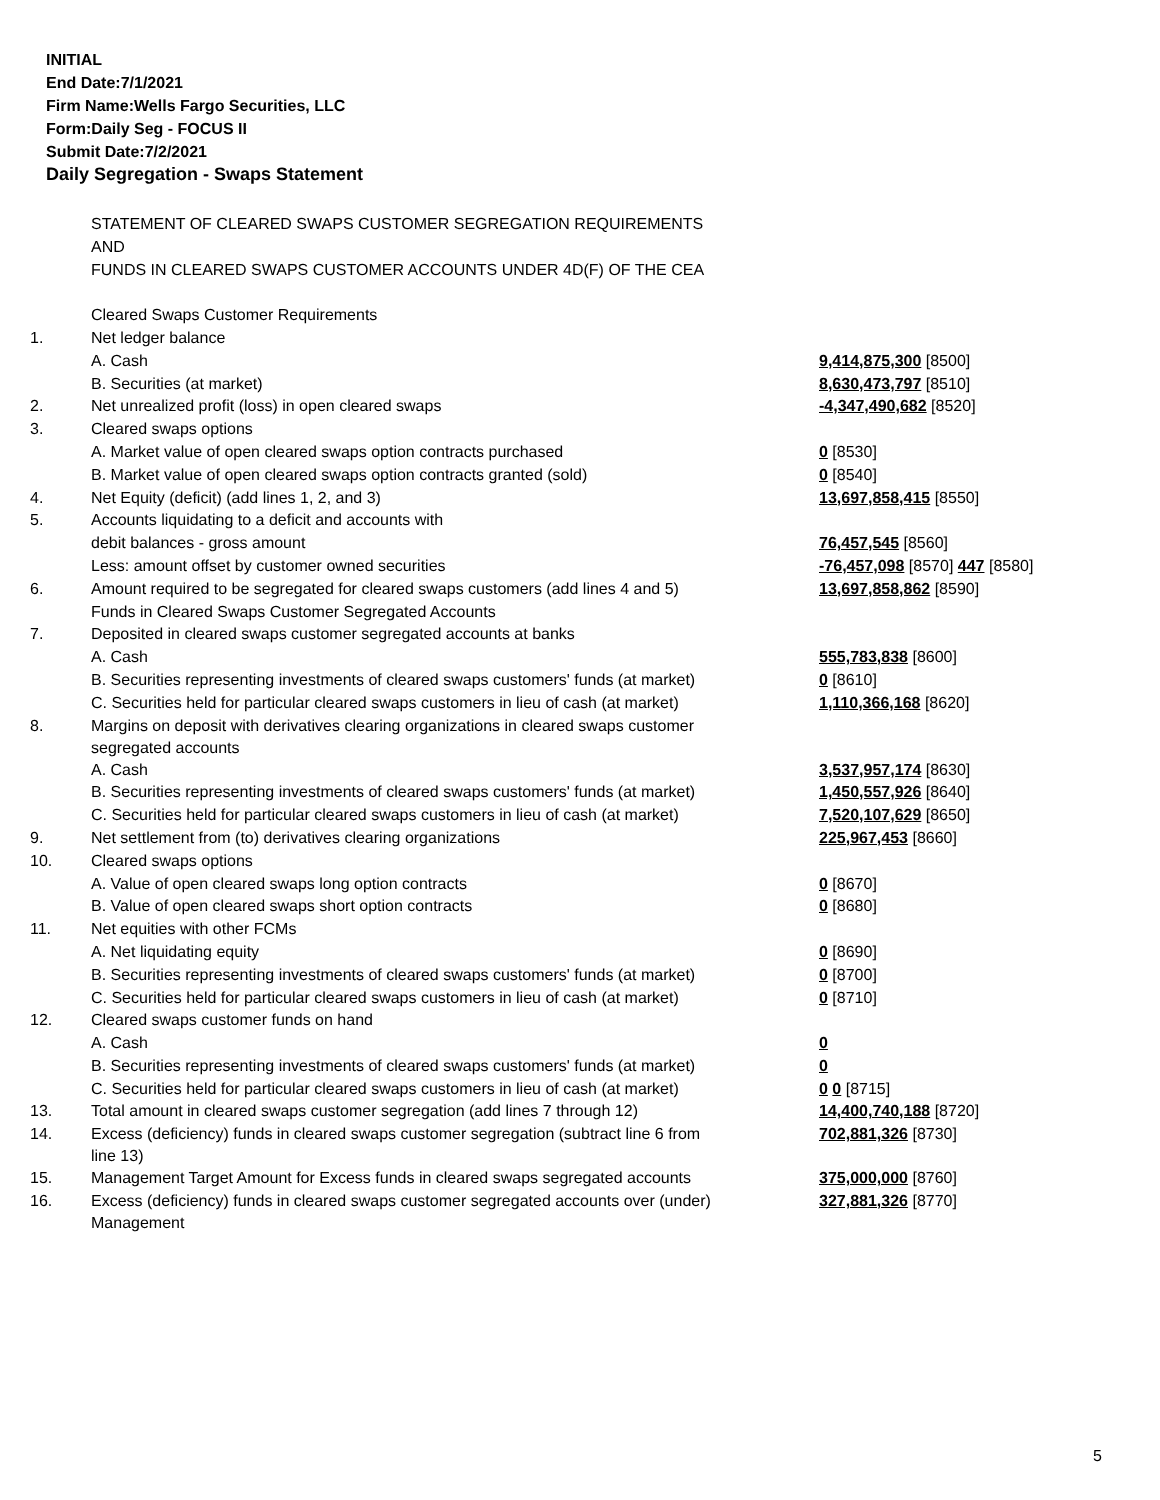INITIAL
End Date:7/1/2021
Firm Name:Wells Fargo Securities, LLC
Form:Daily Seg - FOCUS II
Submit Date:7/2/2021
Daily Segregation - Swaps Statement
| | STATEMENT OF CLEARED SWAPS CUSTOMER SEGREGATION REQUIREMENTS | |
| | AND | |
| | FUNDS IN CLEARED SWAPS CUSTOMER ACCOUNTS UNDER 4D(F) OF THE CEA | |
| | Cleared Swaps Customer Requirements | |
| 1. | Net ledger balance | |
| | A. Cash | 9,414,875,300 [8500] |
| | B. Securities (at market) | 8,630,473,797 [8510] |
| 2. | Net unrealized profit (loss) in open cleared swaps | -4,347,490,682 [8520] |
| 3. | Cleared swaps options | |
| | A. Market value of open cleared swaps option contracts purchased | 0 [8530] |
| | B. Market value of open cleared swaps option contracts granted (sold) | 0 [8540] |
| 4. | Net Equity (deficit) (add lines 1, 2, and 3) | 13,697,858,415 [8550] |
| 5. | Accounts liquidating to a deficit and accounts with | |
| | debit balances - gross amount | 76,457,545 [8560] |
| | Less: amount offset by customer owned securities | -76,457,098 [8570] 447 [8580] |
| 6. | Amount required to be segregated for cleared swaps customers (add lines 4 and 5) | 13,697,858,862 [8590] |
| | Funds in Cleared Swaps Customer Segregated Accounts | |
| 7. | Deposited in cleared swaps customer segregated accounts at banks | |
| | A. Cash | 555,783,838 [8600] |
| | B. Securities representing investments of cleared swaps customers' funds (at market) | 0 [8610] |
| | C. Securities held for particular cleared swaps customers in lieu of cash (at market) | 1,110,366,168 [8620] |
| 8. | Margins on deposit with derivatives clearing organizations in cleared swaps customer segregated accounts | |
| | A. Cash | 3,537,957,174 [8630] |
| | B. Securities representing investments of cleared swaps customers' funds (at market) | 1,450,557,926 [8640] |
| | C. Securities held for particular cleared swaps customers in lieu of cash (at market) | 7,520,107,629 [8650] |
| 9. | Net settlement from (to) derivatives clearing organizations | 225,967,453 [8660] |
| 10. | Cleared swaps options | |
| | A. Value of open cleared swaps long option contracts | 0 [8670] |
| | B. Value of open cleared swaps short option contracts | 0 [8680] |
| 11. | Net equities with other FCMs | |
| | A. Net liquidating equity | 0 [8690] |
| | B. Securities representing investments of cleared swaps customers' funds (at market) | 0 [8700] |
| | C. Securities held for particular cleared swaps customers in lieu of cash (at market) | 0 [8710] |
| 12. | Cleared swaps customer funds on hand | |
| | A. Cash | 0 |
| | B. Securities representing investments of cleared swaps customers' funds (at market) | 0 |
| | C. Securities held for particular cleared swaps customers in lieu of cash (at market) | 0 0 [8715] |
| 13. | Total amount in cleared swaps customer segregation (add lines 7 through 12) | 14,400,740,188 [8720] |
| 14. | Excess (deficiency) funds in cleared swaps customer segregation (subtract line 6 from line 13) | 702,881,326 [8730] |
| 15. | Management Target Amount for Excess funds in cleared swaps segregated accounts | 375,000,000 [8760] |
| 16. | Excess (deficiency) funds in cleared swaps customer segregated accounts over (under) Management | 327,881,326 [8770] |
5